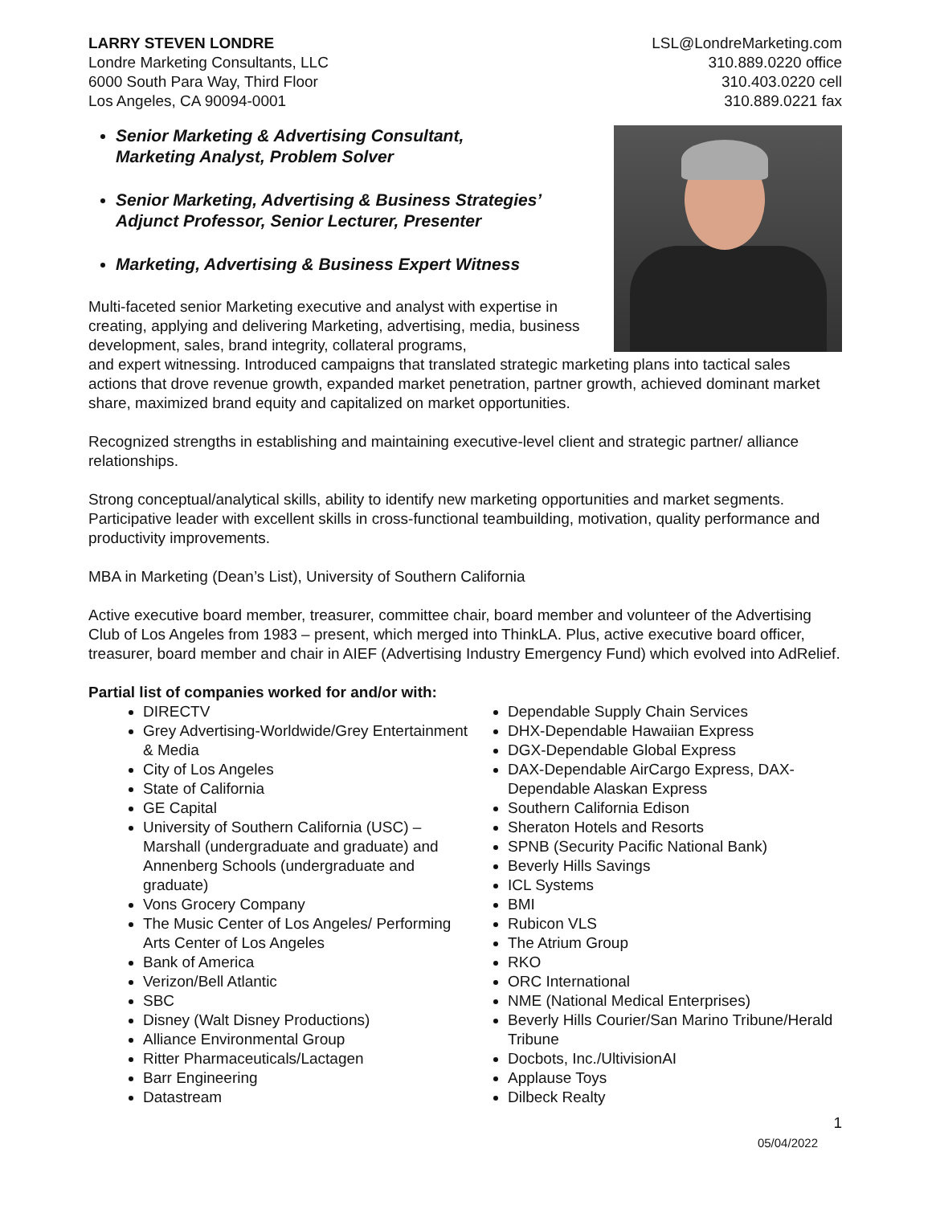LARRY STEVEN LONDRE
Londre Marketing Consultants, LLC
6000 South Para Way, Third Floor
Los Angeles, CA 90094-0001
LSL@LondreMarketing.com
310.889.0220 office
310.403.0220 cell
310.889.0221 fax
Senior Marketing & Advertising Consultant,
Marketing Analyst, Problem Solver
Senior Marketing, Advertising & Business Strategies’
Adjunct Professor, Senior Lecturer, Presenter
Marketing, Advertising & Business Expert Witness
Multi-faceted senior Marketing executive and analyst with expertise in creating, applying and delivering Marketing, advertising, media, business development, sales, brand integrity, collateral programs,
and expert witnessing. Introduced campaigns that translated strategic marketing plans into tactical sales actions that drove revenue growth, expanded market penetration, partner growth, achieved dominant market share, maximized brand equity and capitalized on market opportunities.
Recognized strengths in establishing and maintaining executive-level client and strategic partner/ alliance relationships.
Strong conceptual/analytical skills, ability to identify new marketing opportunities and market segments. Participative leader with excellent skills in cross-functional teambuilding, motivation, quality performance and productivity improvements.
MBA in Marketing (Dean’s List), University of Southern California
Active executive board member, treasurer, committee chair, board member and volunteer of the Advertising Club of Los Angeles from 1983 – present, which merged into ThinkLA. Plus, active executive board officer, treasurer, board member and chair in AIEF (Advertising Industry Emergency Fund) which evolved into AdRelief.
Partial list of companies worked for and/or with:
DIRECTV
Grey Advertising-Worldwide/Grey Entertainment & Media
City of Los Angeles
State of California
GE Capital
University of Southern California (USC) – Marshall (undergraduate and graduate) and Annenberg Schools (undergraduate and graduate)
Vons Grocery Company
The Music Center of Los Angeles/ Performing Arts Center of Los Angeles
Bank of America
Verizon/Bell Atlantic
SBC
Disney (Walt Disney Productions)
Alliance Environmental Group
Ritter Pharmaceuticals/Lactagen
Barr Engineering
Datastream
Dependable Supply Chain Services
DHX-Dependable Hawaiian Express
DGX-Dependable Global Express
DAX-Dependable AirCargo Express, DAX-Dependable Alaskan Express
Southern California Edison
Sheraton Hotels and Resorts
SPNB (Security Pacific National Bank)
Beverly Hills Savings
ICL Systems
BMI
Rubicon VLS
The Atrium Group
RKO
ORC International
NME (National Medical Enterprises)
Beverly Hills Courier/San Marino Tribune/Herald Tribune
Docbots, Inc./UltivisionAI
Applause Toys
Dilbeck Realty
1
05/04/2022